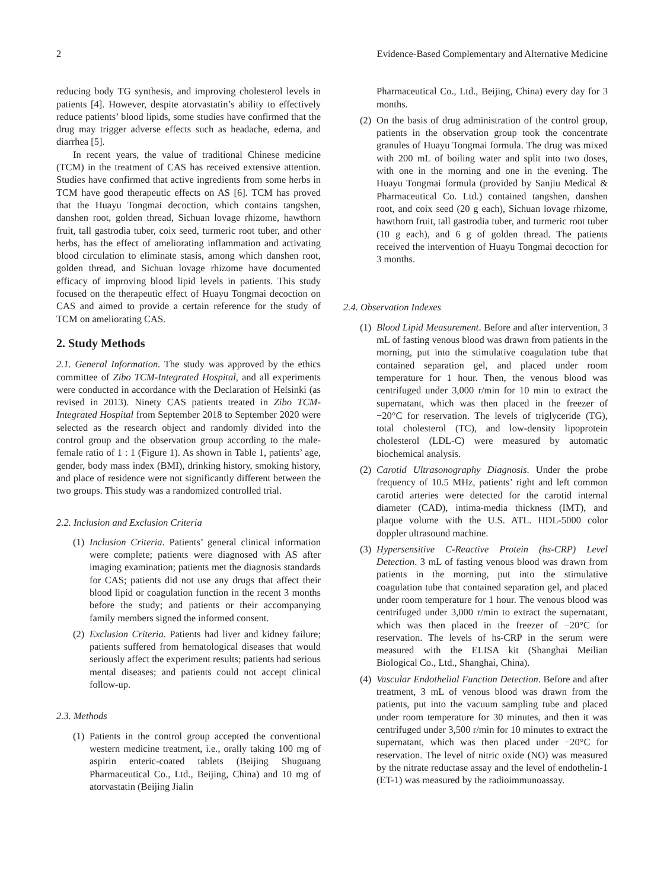2 Evidence-Based Complementary and Alternative Medicine
reducing body TG synthesis, and improving cholesterol levels in patients [4]. However, despite atorvastatin’s ability to effectively reduce patients’ blood lipids, some studies have confirmed that the drug may trigger adverse effects such as headache, edema, and diarrhea [5].
In recent years, the value of traditional Chinese medicine (TCM) in the treatment of CAS has received extensive attention. Studies have confirmed that active ingredients from some herbs in TCM have good therapeutic effects on AS [6]. TCM has proved that the Huayu Tongmai decoction, which contains tangshen, danshen root, golden thread, Sichuan lovage rhizome, hawthorn fruit, tall gastrodia tuber, coix seed, turmeric root tuber, and other herbs, has the effect of ameliorating inflammation and activating blood circulation to eliminate stasis, among which danshen root, golden thread, and Sichuan lovage rhizome have documented efficacy of improving blood lipid levels in patients. This study focused on the therapeutic effect of Huayu Tongmai decoction on CAS and aimed to provide a certain reference for the study of TCM on ameliorating CAS.
2. Study Methods
2.1. General Information. The study was approved by the ethics committee of Zibo TCM-Integrated Hospital, and all experiments were conducted in accordance with the Declaration of Helsinki (as revised in 2013). Ninety CAS patients treated in Zibo TCM-Integrated Hospital from September 2018 to September 2020 were selected as the research object and randomly divided into the control group and the observation group according to the male-female ratio of 1 : 1 (Figure 1). As shown in Table 1, patients’ age, gender, body mass index (BMI), drinking history, smoking history, and place of residence were not significantly different between the two groups. This study was a randomized controlled trial.
2.2. Inclusion and Exclusion Criteria
(1)
Inclusion Criteria. Patients’ general clinical information were complete; patients were diagnosed with AS after imaging examination; patients met the diagnosis standards for CAS; patients did not use any drugs that affect their blood lipid or coagulation function in the recent 3 months before the study; and patients or their accompanying family members signed the informed consent.
(2)
Exclusion Criteria. Patients had liver and kidney failure; patients suffered from hematological diseases that would seriously affect the experiment results; patients had serious mental diseases; and patients could not accept clinical follow-up.
2.3. Methods
(1)
Patients in the control group accepted the conventional western medicine treatment, i.e., orally taking 100 mg of aspirin enteric-coated tablets (Beijing Shuguang Pharmaceutical Co., Ltd., Beijing, China) and 10 mg of atorvastatin (Beijing Jialin
Pharmaceutical Co., Ltd., Beijing, China) every day for 3 months.
(2)
On the basis of drug administration of the control group, patients in the observation group took the concentrate granules of Huayu Tongmai formula. The drug was mixed with 200 mL of boiling water and split into two doses, with one in the morning and one in the evening. The Huayu Tongmai formula (provided by Sanjiu Medical & Pharmaceutical Co. Ltd.) contained tangshen, danshen root, and coix seed (20 g each), Sichuan lovage rhizome, hawthorn fruit, tall gastrodia tuber, and turmeric root tuber (10 g each), and 6 g of golden thread. The patients received the intervention of Huayu Tongmai decoction for 3 months.
2.4. Observation Indexes
(1)
Blood Lipid Measurement. Before and after intervention, 3 mL of fasting venous blood was drawn from patients in the morning, put into the stimulative coagulation tube that contained separation gel, and placed under room temperature for 1 hour. Then, the venous blood was centrifuged under 3,000 r/min for 10 min to extract the supernatant, which was then placed in the freezer of −20°C for reservation. The levels of triglyceride (TG), total cholesterol (TC), and low-density lipoprotein cholesterol (LDL-C) were measured by automatic biochemical analysis.
(2)
Carotid Ultrasonography Diagnosis. Under the probe frequency of 10.5 MHz, patients’ right and left common carotid arteries were detected for the carotid internal diameter (CAD), intima-media thickness (IMT), and plaque volume with the U.S. ATL. HDL-5000 color doppler ultrasound machine.
(3)
Hypersensitive C-Reactive Protein (hs-CRP) Level Detection. 3 mL of fasting venous blood was drawn from patients in the morning, put into the stimulative coagulation tube that contained separation gel, and placed under room temperature for 1 hour. The venous blood was centrifuged under 3,000 r/min to extract the supernatant, which was then placed in the freezer of −20°C for reservation. The levels of hs-CRP in the serum were measured with the ELISA kit (Shanghai Meilian Biological Co., Ltd., Shanghai, China).
(4)
Vascular Endothelial Function Detection. Before and after treatment, 3 mL of venous blood was drawn from the patients, put into the vacuum sampling tube and placed under room temperature for 30 minutes, and then it was centrifuged under 3,500 r/min for 10 minutes to extract the supernatant, which was then placed under −20°C for reservation. The level of nitric oxide (NO) was measured by the nitrate reductase assay and the level of endothelin-1 (ET-1) was measured by the radioimmunoassay.